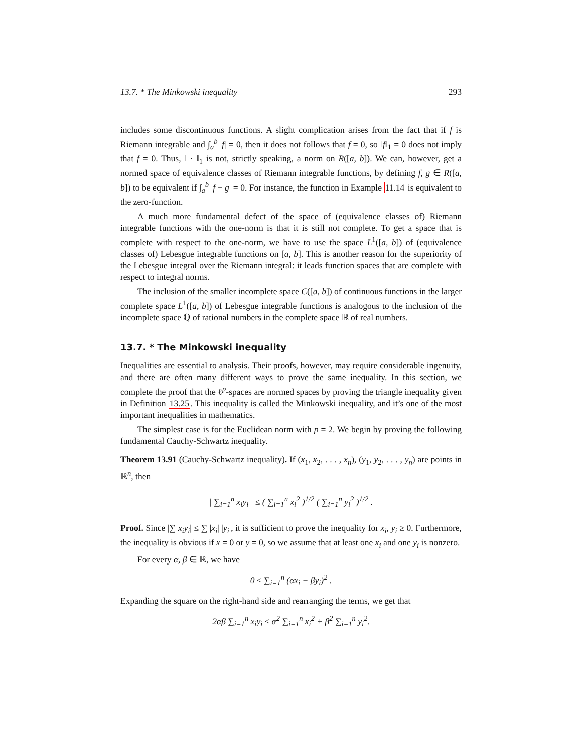13.7. * The Minkowski inequality 293
includes some discontinuous functions. A slight complication arises from the fact that if f is Riemann integrable and ∫<sub>a</sub><sup>b</sup> |f| = 0, then it does not follows that f = 0, so ‖f‖<sub>1</sub> = 0 does not imply that f = 0. Thus, ‖ · ‖<sub>1</sub> is not, strictly speaking, a norm on R([a, b]). We can, however, get a normed space of equivalence classes of Riemann integrable functions, by defining f, g ∈ R([a, b]) to be equivalent if ∫<sub>a</sub><sup>b</sup> |f − g| = 0. For instance, the function in Example 11.14 is equivalent to the zero-function.
A much more fundamental defect of the space of (equivalence classes of) Riemann integrable functions with the one-norm is that it is still not complete. To get a space that is complete with respect to the one-norm, we have to use the space L<sup>1</sup>([a, b]) of (equivalence classes of) Lebesgue integrable functions on [a, b]. This is another reason for the superiority of the Lebesgue integral over the Riemann integral: it leads function spaces that are complete with respect to integral norms.
The inclusion of the smaller incomplete space C([a, b]) of continuous functions in the larger complete space L<sup>1</sup>([a, b]) of Lebesgue integrable functions is analogous to the inclusion of the incomplete space ℚ of rational numbers in the complete space ℝ of real numbers.
13.7. * The Minkowski inequality
Inequalities are essential to analysis. Their proofs, however, may require considerable ingenuity, and there are often many different ways to prove the same inequality. In this section, we complete the proof that the ℓ<sup>p</sup>-spaces are normed spaces by proving the triangle inequality given in Definition 13.25. This inequality is called the Minkowski inequality, and it’s one of the most important inequalities in mathematics.
The simplest case is for the Euclidean norm with p = 2. We begin by proving the following fundamental Cauchy-Schwartz inequality.
Theorem 13.91 (Cauchy-Schwartz inequality). If (x<sub>1</sub>, x<sub>2</sub>, . . . , x<sub>n</sub>), (y<sub>1</sub>, y<sub>2</sub>, . . . , y<sub>n</sub>) are points in ℝ<sup>n</sup>, then
| ∑<sub>i=1</sub><sup>n</sup> x<sub>i</sub>y<sub>i</sub> | ≤ ( ∑<sub>i=1</sub><sup>n</sup> x<sub>i</sub><sup>2</sup> )<sup>1/2</sup> ( ∑<sub>i=1</sub><sup>n</sup> y<sub>i</sub><sup>2</sup> )<sup>1/2</sup> .
Proof. Since |∑ x<sub>i</sub>y<sub>i</sub>| ≤ ∑ |x<sub>i</sub>| |y<sub>i</sub>|, it is sufficient to prove the inequality for x<sub>i</sub>, y<sub>i</sub> ≥ 0. Furthermore, the inequality is obvious if x = 0 or y = 0, so we assume that at least one x<sub>i</sub> and one y<sub>i</sub> is nonzero.
For every α, β ∈ ℝ, we have
0 ≤ ∑<sub>i=1</sub><sup>n</sup> (αx<sub>i</sub> − βy<sub>i</sub>)<sup>2</sup> .
Expanding the square on the right-hand side and rearranging the terms, we get that
2αβ ∑<sub>i=1</sub><sup>n</sup> x<sub>i</sub>y<sub>i</sub> ≤ α<sup>2</sup> ∑<sub>i=1</sub><sup>n</sup> x<sub>i</sub><sup>2</sup> + β<sup>2</sup> ∑<sub>i=1</sub><sup>n</sup> y<sub>i</sub><sup>2</sup>.